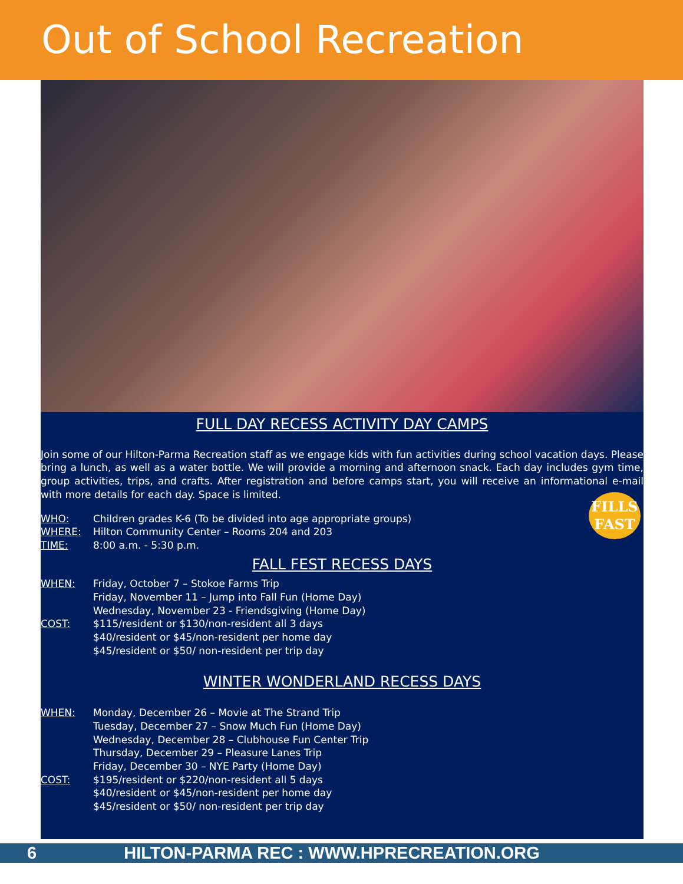Out of School Recreation
FULL DAY RECESS ACTIVITY DAY CAMPS
Join some of our Hilton-Parma Recreation staff as we engage kids with fun activities during school vacation days. Please bring a lunch, as well as a water bottle. We will provide a morning and afternoon snack. Each day includes gym time, group activities, trips, and crafts. After registration and before camps start, you will receive an informational e-mail with more details for each day. Space is limited.
FILLS FAST
WHO: Children grades K-6 (To be divided into age appropriate groups)
WHERE: Hilton Community Center – Rooms 204 and 203
TIME: 8:00 a.m. - 5:30 p.m.
FALL FEST RECESS DAYS
WHEN: Friday, October 7 – Stokoe Farms Trip
Friday, November 11 – Jump into Fall Fun (Home Day)
Wednesday, November 23 - Friendsgiving (Home Day)
COST: $115/resident or $130/non-resident all 3 days
$40/resident or $45/non-resident per home day
$45/resident or $50/ non-resident per trip day
WINTER WONDERLAND RECESS DAYS
WHEN: Monday, December 26 – Movie at The Strand Trip
Tuesday, December 27 – Snow Much Fun (Home Day)
Wednesday, December 28 – Clubhouse Fun Center Trip
Thursday, December 29 – Pleasure Lanes Trip
Friday, December 30 – NYE Party (Home Day)
COST: $195/resident or $220/non-resident all 5 days
$40/resident or $45/non-resident per home day
$45/resident or $50/ non-resident per trip day
6 HILTON-PARMA REC : WWW.HPRECREATION.ORG